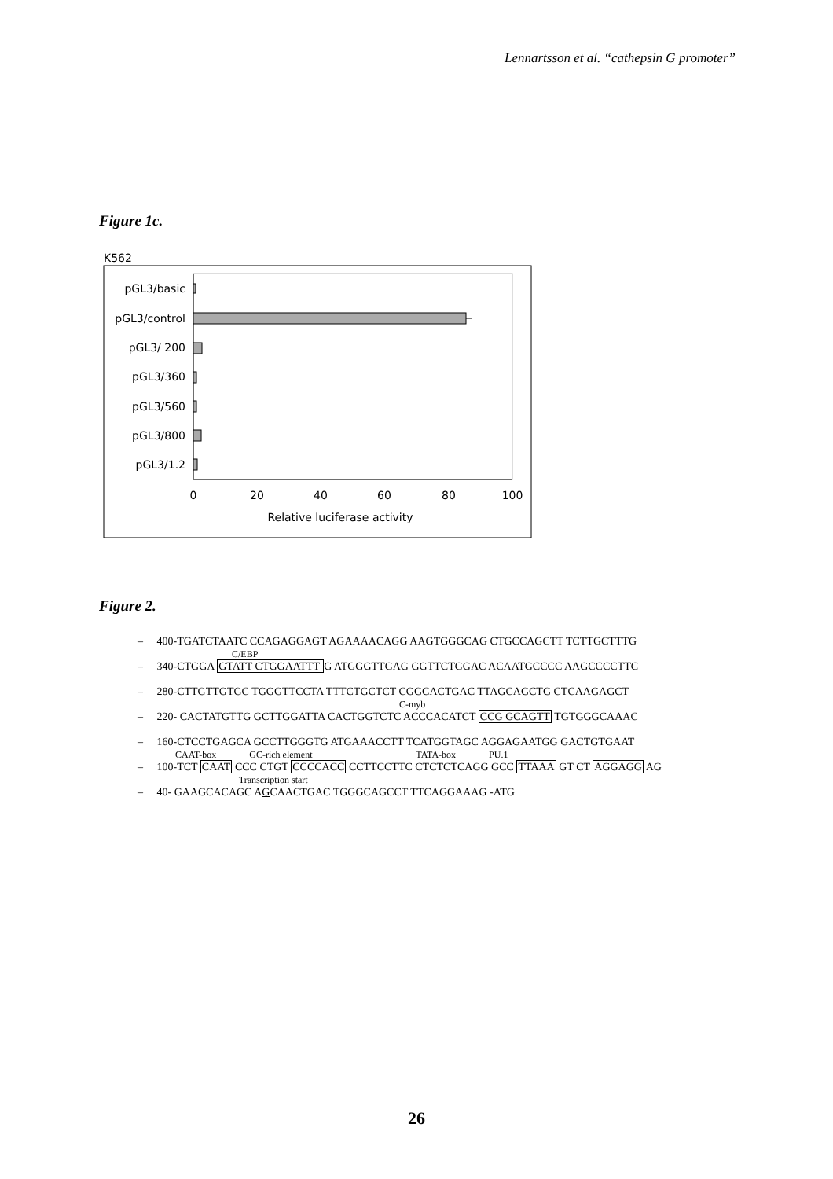Lennartsson et al. “cathepsin G promoter”
Figure 1c.
K562
pGL3/basic
pGL3/control
pGL3/ 200
pGL3/360
pGL3/560
pGL3/800
pGL3/1.2
0
20
40
60
80
100
Relative luciferase activity
Figure 2.
– 400-TGATCTAATC CCAGAGGAGT AGAAAACAGG AAGTGGGCAG CTGCCAGCTT TCTTGCTTTG
C/EBP
– 340-CTGGA GTATT CTGGAATTT G ATGGGTTGAG GGTTCTGGAC ACAATGCCCC AAGCCCCTTC
– 280-CTTGTTGTGC TGGGTTCCTA TTTCTGCTCT CGGCACTGAC TTAGCAGCTG CTCAAGAGCT
C-myb
– 220- CACTATGTTG GCTTGGATTA CACTGGTCTC ACCCACATCT CCG GCAGTT TGTGGGCAAAC
– 160-CTCCTGAGCA GCCTTGGGTG ATGAAACCTT TCATGGTAGC AGGAGAATGG GACTGTGAAT
CAAT-box GC-rich element TATA-box PU.1
– 100-TCT CAAT CCC CTGT CCCCACC CCTTCCTTC CTCTCTCAGG GCC TTAAA GT CT AGGAGG AG
Transcription start
– 40- GAAGCACAGC AGCAACTGAC TGGGCAGCCT TTCAGGAAAG -ATG
26